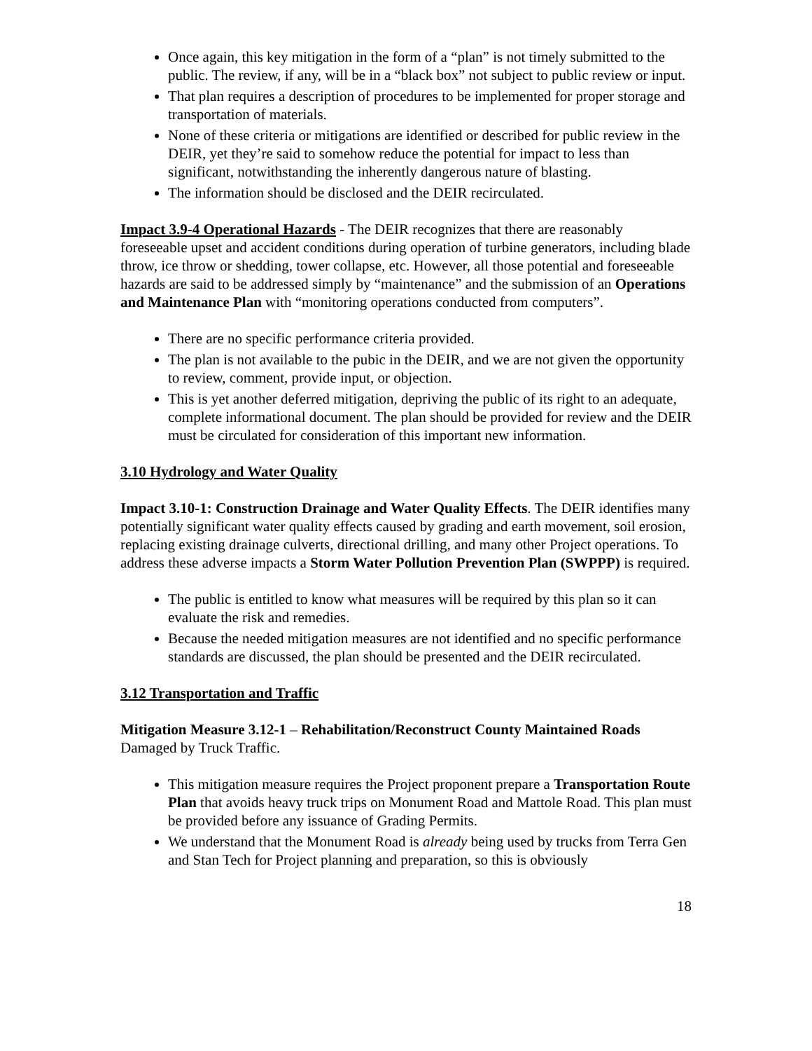Once again, this key mitigation in the form of a “plan” is not timely submitted to the public. The review, if any, will be in a “black box” not subject to public review or input.
That plan requires a description of procedures to be implemented for proper storage and transportation of materials.
None of these criteria or mitigations are identified or described for public review in the DEIR, yet they’re said to somehow reduce the potential for impact to less than significant, notwithstanding the inherently dangerous nature of blasting.
The information should be disclosed and the DEIR recirculated.
Impact 3.9-4 Operational Hazards - The DEIR recognizes that there are reasonably foreseeable upset and accident conditions during operation of turbine generators, including blade throw, ice throw or shedding, tower collapse, etc. However, all those potential and foreseeable hazards are said to be addressed simply by “maintenance” and the submission of an Operations and Maintenance Plan with “monitoring operations conducted from computers”.
There are no specific performance criteria provided.
The plan is not available to the pubic in the DEIR, and we are not given the opportunity to review, comment, provide input, or objection.
This is yet another deferred mitigation, depriving the public of its right to an adequate, complete informational document. The plan should be provided for review and the DEIR must be circulated for consideration of this important new information.
3.10 Hydrology and Water Quality
Impact 3.10-1: Construction Drainage and Water Quality Effects. The DEIR identifies many potentially significant water quality effects caused by grading and earth movement, soil erosion, replacing existing drainage culverts, directional drilling, and many other Project operations. To address these adverse impacts a Storm Water Pollution Prevention Plan (SWPPP) is required.
The public is entitled to know what measures will be required by this plan so it can evaluate the risk and remedies.
Because the needed mitigation measures are not identified and no specific performance standards are discussed, the plan should be presented and the DEIR recirculated.
3.12 Transportation and Traffic
Mitigation Measure 3.12-1 – Rehabilitation/Reconstruct County Maintained Roads Damaged by Truck Traffic.
This mitigation measure requires the Project proponent prepare a Transportation Route Plan that avoids heavy truck trips on Monument Road and Mattole Road. This plan must be provided before any issuance of Grading Permits.
We understand that the Monument Road is already being used by trucks from Terra Gen and Stan Tech for Project planning and preparation, so this is obviously
18